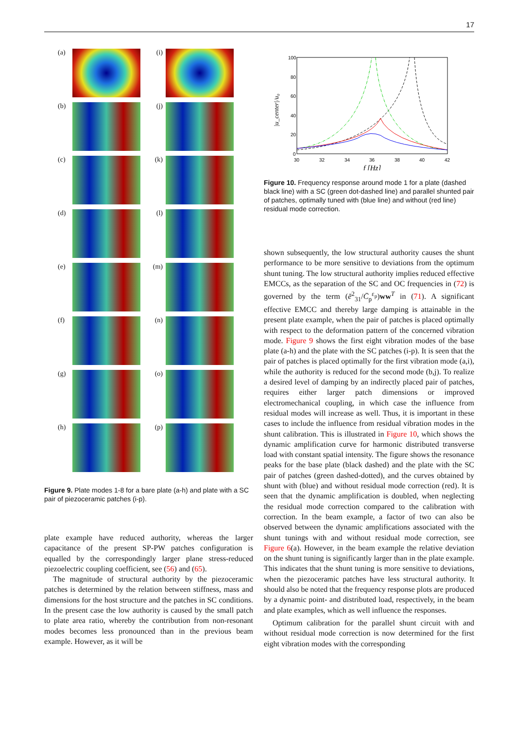17
(a)
(i)
(b)
(j)
(c)
(k)
(d)
(l)
(e)
(m)
(f)
(n)
(g)
(o)
(h)
(p)
Figure 9. Plate modes 1-8 for a bare plate (a-h) and plate with a SC pair of piezoceramic patches (i-p).
plate example have reduced authority, whereas the larger capacitance of the present SP-PW patches configuration is equalled by the correspondingly larger plane stress-reduced piezoelectric coupling coefficient, see (56) and (65).
The magnitude of structural authority by the piezoceramic patches is determined by the relation between stiffness, mass and dimensions for the host structure and the patches in SC conditions. In the present case the low authority is caused by the small patch to plate area ratio, whereby the contribution from non-resonant modes becomes less pronounced than in the previous beam example. However, as it will be
100
80
60
40
20
0
30
32
34
36
38
40
42
f [Hz]
|u_center|/u₀
Figure 10. Frequency response around mode 1 for a plate (dashed black line) with a SC (green dot-dashed line) and parallel shunted pair of patches, optimally tuned with (blue line) and without (red line) residual mode correction.
shown subsequently, the low structural authority causes the shunt performance to be more sensitive to deviations from the optimum shunt tuning. The low structural authority implies reduced effective EMCCs, as the separation of the SC and OC frequencies in (72) is governed by the term (ē<sup>2</sup><sub>31</sub>/C̄<sub>p</sub><sup>ε<sub>p</sub></sup>)ww<sup>T</sup> in (71). A significant effective EMCC and thereby large damping is attainable in the present plate example, when the pair of patches is placed optimally with respect to the deformation pattern of the concerned vibration mode. Figure 9 shows the first eight vibration modes of the base plate (a-h) and the plate with the SC patches (i-p). It is seen that the pair of patches is placed optimally for the first vibration mode (a,i), while the authority is reduced for the second mode (b,j). To realize a desired level of damping by an indirectly placed pair of patches, requires either larger patch dimensions or improved electromechanical coupling, in which case the influence from residual modes will increase as well. Thus, it is important in these cases to include the influence from residual vibration modes in the shunt calibration. This is illustrated in Figure 10, which shows the dynamic amplification curve for harmonic distributed transverse load with constant spatial intensity. The figure shows the resonance peaks for the base plate (black dashed) and the plate with the SC pair of patches (green dashed-dotted), and the curves obtained by shunt with (blue) and without residual mode correction (red). It is seen that the dynamic amplification is doubled, when neglecting the residual mode correction compared to the calibration with correction. In the beam example, a factor of two can also be observed between the dynamic amplifications associated with the shunt tunings with and without residual mode correction, see Figure 6(a). However, in the beam example the relative deviation on the shunt tuning is significantly larger than in the plate example. This indicates that the shunt tuning is more sensitive to deviations, when the piezoceramic patches have less structural authority. It should also be noted that the frequency response plots are produced by a dynamic point- and distributed load, respectively, in the beam and plate examples, which as well influence the responses.
Optimum calibration for the parallel shunt circuit with and without residual mode correction is now determined for the first eight vibration modes with the corresponding